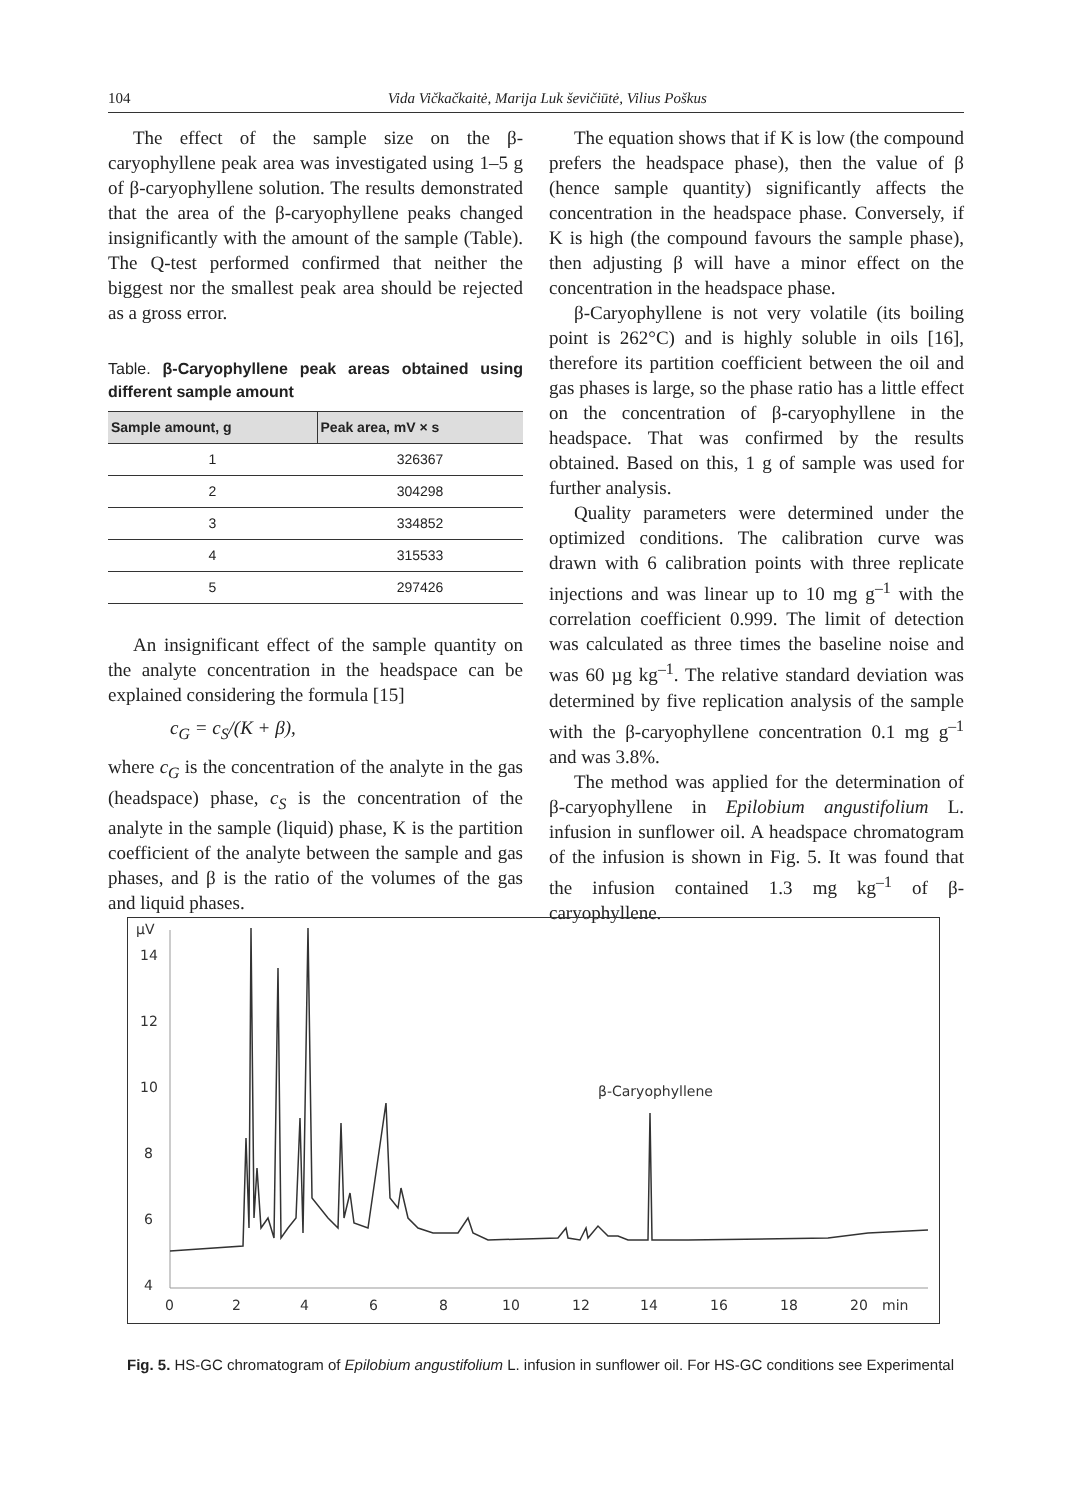104
Vida Vičkačkaitė, Marija Luk ševičiūtė, Vilius Poškus
The effect of the sample size on the β-caryophyllene peak area was investigated using 1–5 g of β-caryophyllene solution. The results demonstrated that the area of the β-caryophyllene peaks changed insignificantly with the amount of the sample (Table). The Q-test performed confirmed that neither the biggest nor the smallest peak area should be rejected as a gross error.
Table. β-Caryophyllene peak areas obtained using different sample amount
| Sample amount, g | Peak area, mV × s |
| --- | --- |
| 1 | 326367 |
| 2 | 304298 |
| 3 | 334852 |
| 4 | 315533 |
| 5 | 297426 |
An insignificant effect of the sample quantity on the analyte concentration in the headspace can be explained considering the formula [15]
c<sub>G</sub> = c<sub>S</sub>/(K + β),
where c<sub>G</sub> is the concentration of the analyte in the gas (headspace) phase, c<sub>S</sub> is the concentration of the analyte in the sample (liquid) phase, K is the partition coefficient of the analyte between the sample and gas phases, and β is the ratio of the volumes of the gas and liquid phases.
The equation shows that if K is low (the compound prefers the headspace phase), then the value of β (hence sample quantity) significantly affects the concentration in the headspace phase. Conversely, if K is high (the compound favours the sample phase), then adjusting β will have a minor effect on the concentration in the headspace phase.
β-Caryophyllene is not very volatile (its boiling point is 262°C) and is highly soluble in oils [16], therefore its partition coefficient between the oil and gas phases is large, so the phase ratio has a little effect on the concentration of β-caryophyllene in the headspace. That was confirmed by the results obtained. Based on this, 1 g of sample was used for further analysis.
Quality parameters were determined under the optimized conditions. The calibration curve was drawn with 6 calibration points with three replicate injections and was linear up to 10 mg g<sup>–1</sup> with the correlation coefficient 0.999. The limit of detection was calculated as three times the baseline noise and was 60 µg kg<sup>–1</sup>. The relative standard deviation was determined by five replication analysis of the sample with the β-caryophyllene concentration 0.1 mg g<sup>–1</sup> and was 3.8%.
The method was applied for the determination of β-caryophyllene in Epilobium angustifolium L. infusion in sunflower oil. A headspace chromatogram of the infusion is shown in Fig. 5. It was found that the infusion contained 1.3 mg kg<sup>–1</sup> of β-caryophyllene.
µV
14
12
10
8
6
4
0
2
4
6
8
10
12
14
16
18
20
min
β-Caryophyllene
Fig. 5. HS-GC chromatogram of Epilobium angustifolium L. infusion in sunflower oil. For HS-GC conditions see Experimental